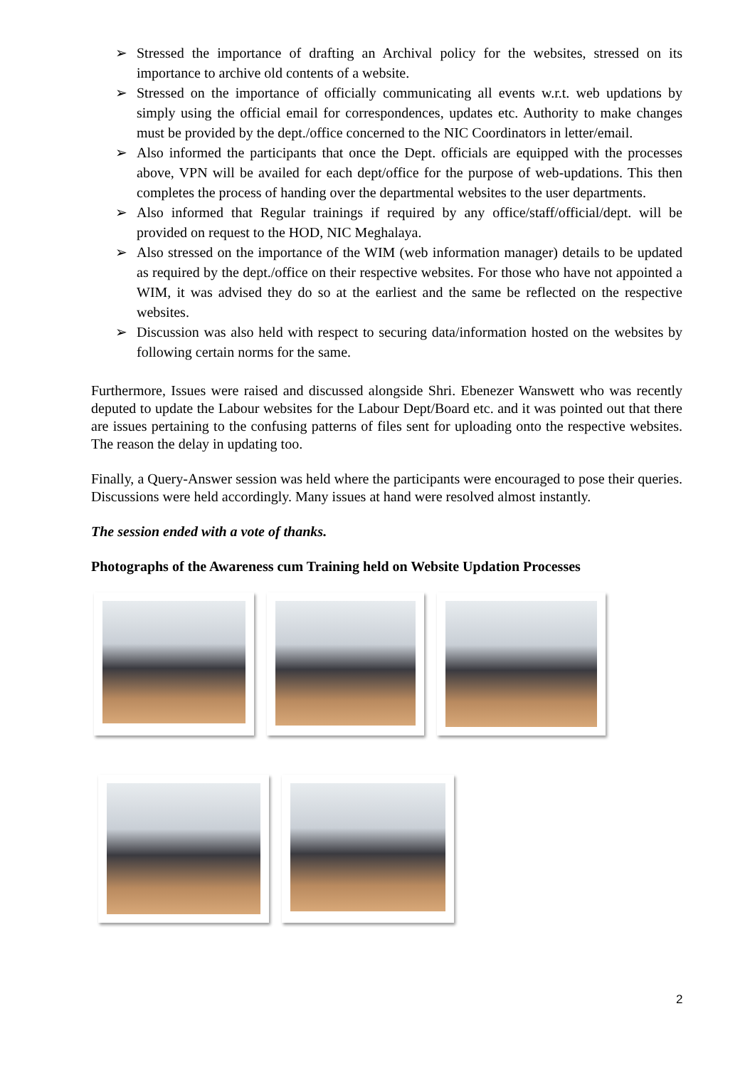➢ Stressed the importance of drafting an Archival policy for the websites, stressed on its importance to archive old contents of a website.
➢ Stressed on the importance of officially communicating all events w.r.t. web updations by simply using the official email for correspondences, updates etc. Authority to make changes must be provided by the dept./office concerned to the NIC Coordinators in letter/email.
➢ Also informed the participants that once the Dept. officials are equipped with the processes above, VPN will be availed for each dept/office for the purpose of web-updations. This then completes the process of handing over the departmental websites to the user departments.
➢ Also informed that Regular trainings if required by any office/staff/official/dept. will be provided on request to the HOD, NIC Meghalaya.
➢ Also stressed on the importance of the WIM (web information manager) details to be updated as required by the dept./office on their respective websites. For those who have not appointed a WIM, it was advised they do so at the earliest and the same be reflected on the respective websites.
➢ Discussion was also held with respect to securing data/information hosted on the websites by following certain norms for the same.
Furthermore, Issues were raised and discussed alongside Shri. Ebenezer Wanswett who was recently deputed to update the Labour websites for the Labour Dept/Board etc. and it was pointed out that there are issues pertaining to the confusing patterns of files sent for uploading onto the respective websites. The reason the delay in updating too.
Finally, a Query-Answer session was held where the participants were encouraged to pose their queries. Discussions were held accordingly. Many issues at hand were resolved almost instantly.
The session ended with a vote of thanks.
Photographs of the Awareness cum Training held on Website Updation Processes
2